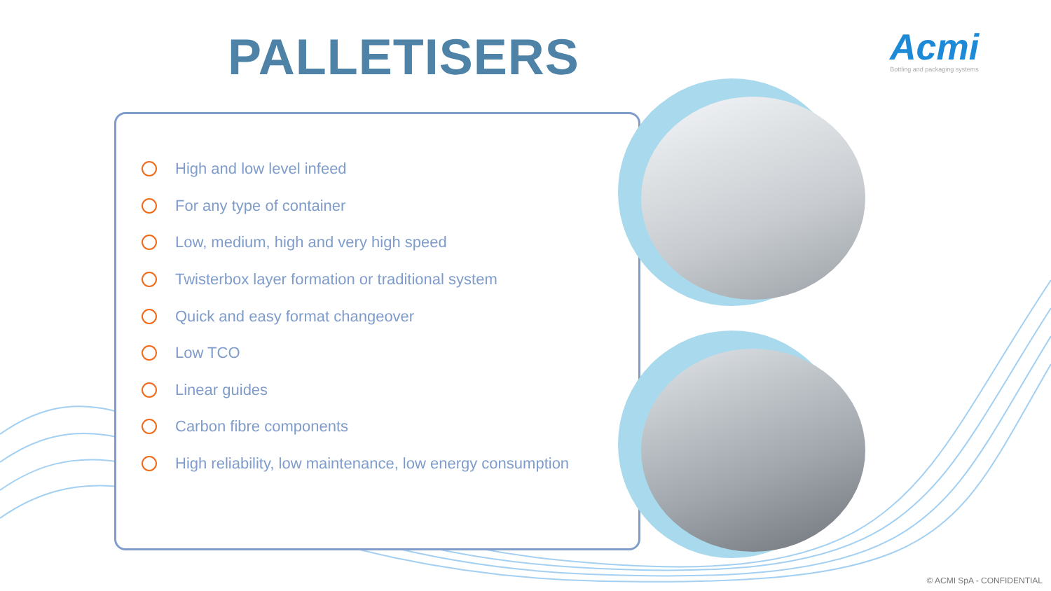PALLETISERS
Acmi
Bottling and packaging systems
High and low level infeed
For any type of container
Low, medium, high and very high speed
Twisterbox layer formation or traditional system
Quick and easy format changeover
Low TCO
Linear guides
Carbon fibre components
High reliability, low maintenance, low energy consumption
© ACMI SpA - CONFIDENTIAL